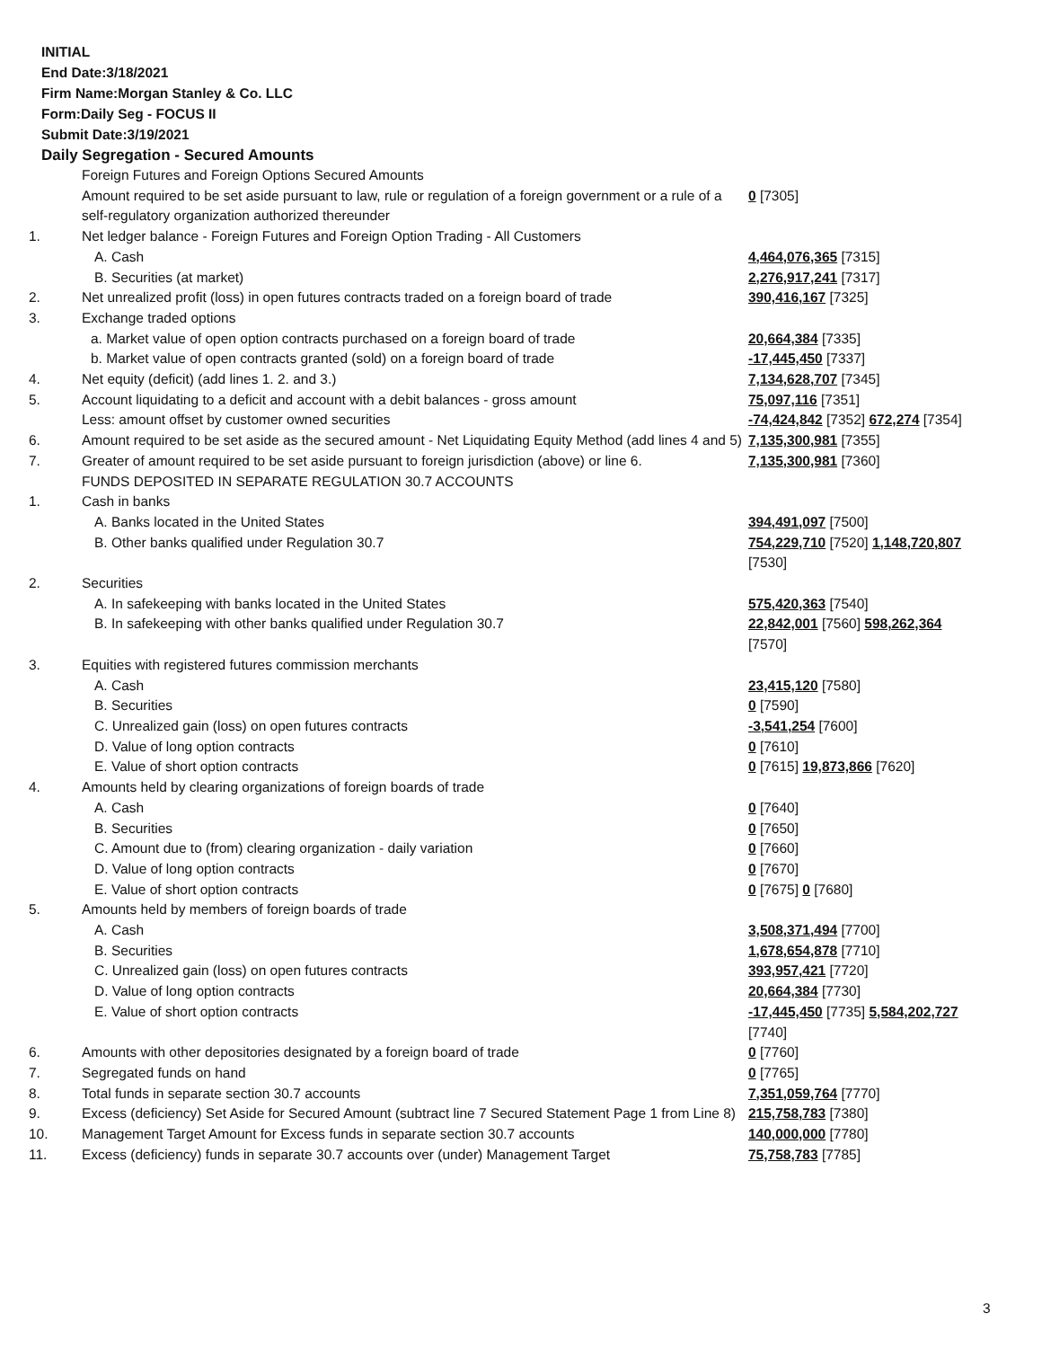INITIAL
End Date:3/18/2021
Firm Name:Morgan Stanley & Co. LLC
Form:Daily Seg - FOCUS II
Submit Date:3/19/2021
Daily Segregation - Secured Amounts
| | Foreign Futures and Foreign Options Secured Amounts | |
| | Amount required to be set aside pursuant to law, rule or regulation of a foreign government or a rule of a self-regulatory organization authorized thereunder | 0 [7305] |
| 1. | Net ledger balance - Foreign Futures and Foreign Option Trading - All Customers | |
| | A. Cash | 4,464,076,365 [7315] |
| | B. Securities (at market) | 2,276,917,241 [7317] |
| 2. | Net unrealized profit (loss) in open futures contracts traded on a foreign board of trade | 390,416,167 [7325] |
| 3. | Exchange traded options | |
| | a. Market value of open option contracts purchased on a foreign board of trade | 20,664,384 [7335] |
| | b. Market value of open contracts granted (sold) on a foreign board of trade | -17,445,450 [7337] |
| 4. | Net equity (deficit) (add lines 1. 2. and 3.) | 7,134,628,707 [7345] |
| 5. | Account liquidating to a deficit and account with a debit balances - gross amount | 75,097,116 [7351] |
| | Less: amount offset by customer owned securities | -74,424,842 [7352] 672,274 [7354] |
| 6. | Amount required to be set aside as the secured amount - Net Liquidating Equity Method (add lines 4 and 5) | 7,135,300,981 [7355] |
| 7. | Greater of amount required to be set aside pursuant to foreign jurisdiction (above) or line 6. | 7,135,300,981 [7360] |
| | FUNDS DEPOSITED IN SEPARATE REGULATION 30.7 ACCOUNTS | |
| 1. | Cash in banks | |
| | A. Banks located in the United States | 394,491,097 [7500] |
| | B. Other banks qualified under Regulation 30.7 | 754,229,710 [7520] 1,148,720,807 [7530] |
| 2. | Securities | |
| | A. In safekeeping with banks located in the United States | 575,420,363 [7540] |
| | B. In safekeeping with other banks qualified under Regulation 30.7 | 22,842,001 [7560] 598,262,364 [7570] |
| 3. | Equities with registered futures commission merchants | |
| | A. Cash | 23,415,120 [7580] |
| | B. Securities | 0 [7590] |
| | C. Unrealized gain (loss) on open futures contracts | -3,541,254 [7600] |
| | D. Value of long option contracts | 0 [7610] |
| | E. Value of short option contracts | 0 [7615] 19,873,866 [7620] |
| 4. | Amounts held by clearing organizations of foreign boards of trade | |
| | A. Cash | 0 [7640] |
| | B. Securities | 0 [7650] |
| | C. Amount due to (from) clearing organization - daily variation | 0 [7660] |
| | D. Value of long option contracts | 0 [7670] |
| | E. Value of short option contracts | 0 [7675] 0 [7680] |
| 5. | Amounts held by members of foreign boards of trade | |
| | A. Cash | 3,508,371,494 [7700] |
| | B. Securities | 1,678,654,878 [7710] |
| | C. Unrealized gain (loss) on open futures contracts | 393,957,421 [7720] |
| | D. Value of long option contracts | 20,664,384 [7730] |
| | E. Value of short option contracts | -17,445,450 [7735] 5,584,202,727 [7740] |
| 6. | Amounts with other depositories designated by a foreign board of trade | 0 [7760] |
| 7. | Segregated funds on hand | 0 [7765] |
| 8. | Total funds in separate section 30.7 accounts | 7,351,059,764 [7770] |
| 9. | Excess (deficiency) Set Aside for Secured Amount (subtract line 7 Secured Statement Page 1 from Line 8) | 215,758,783 [7380] |
| 10. | Management Target Amount for Excess funds in separate section 30.7 accounts | 140,000,000 [7780] |
| 11. | Excess (deficiency) funds in separate 30.7 accounts over (under) Management Target | 75,758,783 [7785] |
3